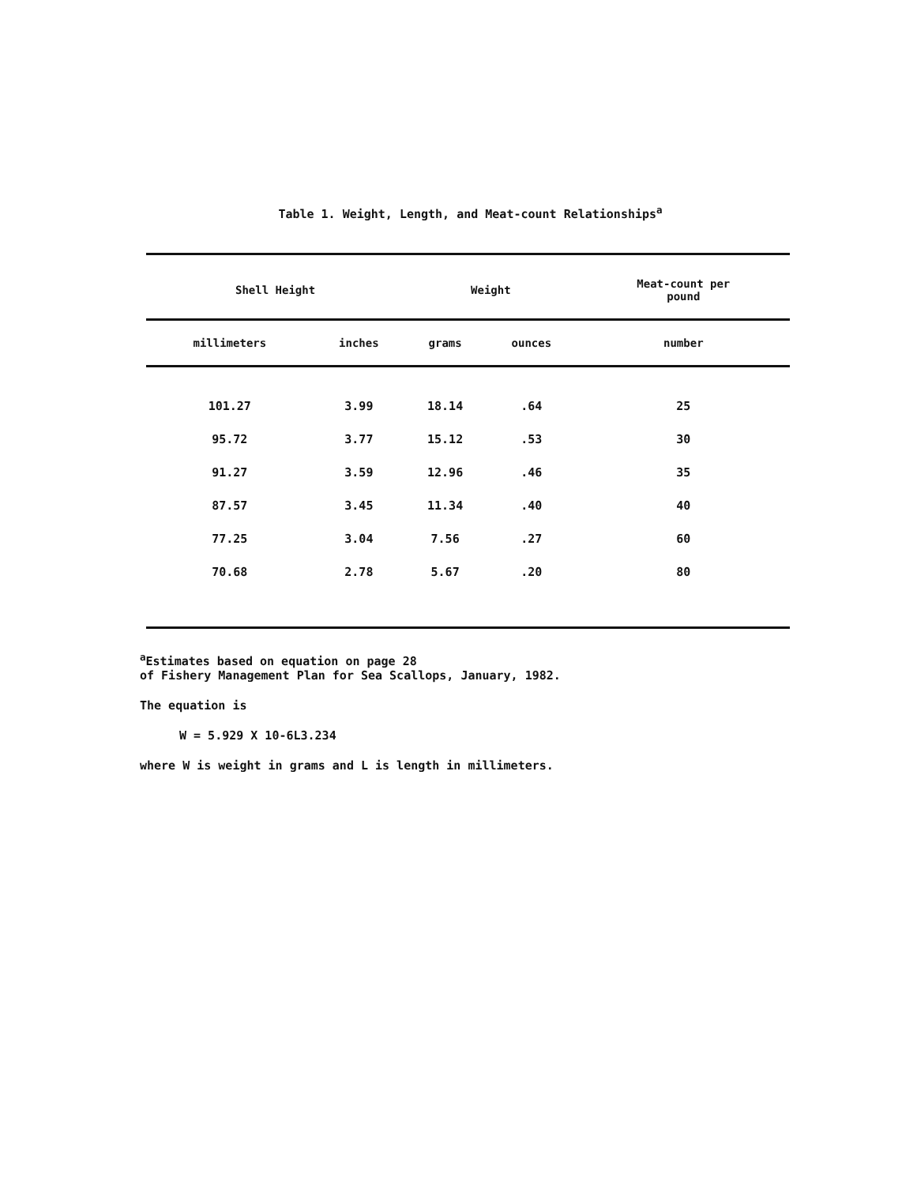Table 1. Weight, Length, and Meat-count Relationships<sup>a</sup>
| Shell Height | | Weight | | Meat-count per pound |
| --- | --- | --- | --- | --- |
| millimeters | inches | grams | ounces | number |
| 101.27 | 3.99 | 18.14 | .64 | 25 |
| 95.72 | 3.77 | 15.12 | .53 | 30 |
| 91.27 | 3.59 | 12.96 | .46 | 35 |
| 87.57 | 3.45 | 11.34 | .40 | 40 |
| 77.25 | 3.04 | 7.56 | .27 | 60 |
| 70.68 | 2.78 | 5.67 | .20 | 80 |
<sup>a</sup> Estimates based on equation on page 28
of Fishery Management Plan for Sea Scallops, January, 1982.
The equation is
W = 5.929 X 10-6L3.234
where W is weight in grams and L is length in millimeters.